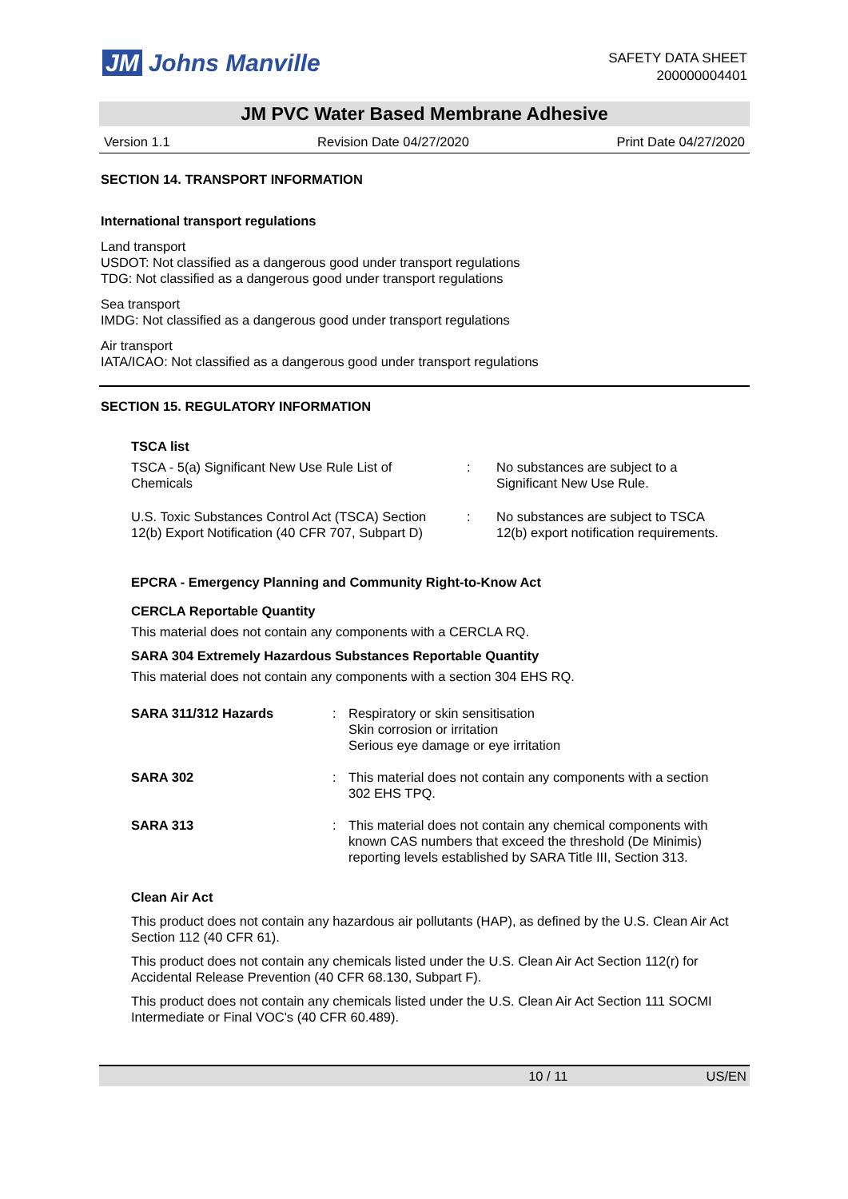JM Johns Manville
SAFETY DATA SHEET
200000004401
JM PVC Water Based Membrane Adhesive
Version 1.1 Revision Date 04/27/2020 Print Date 04/27/2020
SECTION 14. TRANSPORT INFORMATION
International transport regulations
Land transport
USDOT: Not classified as a dangerous good under transport regulations
TDG: Not classified as a dangerous good under transport regulations
Sea transport
IMDG: Not classified as a dangerous good under transport regulations
Air transport
IATA/ICAO: Not classified as a dangerous good under transport regulations
SECTION 15. REGULATORY INFORMATION
TSCA list
| TSCA - 5(a) Significant New Use Rule List of Chemicals | : | No substances are subject to a Significant New Use Rule. |
| U.S. Toxic Substances Control Act (TSCA) Section 12(b) Export Notification (40 CFR 707, Subpart D) | : | No substances are subject to TSCA 12(b) export notification requirements. |
EPCRA - Emergency Planning and Community Right-to-Know Act
CERCLA Reportable Quantity
This material does not contain any components with a CERCLA RQ.
SARA 304 Extremely Hazardous Substances Reportable Quantity
This material does not contain any components with a section 304 EHS RQ.
| SARA 311/312 Hazards | : | Respiratory or skin sensitisation Skin corrosion or irritation Serious eye damage or eye irritation |
| SARA 302 | : | This material does not contain any components with a section 302 EHS TPQ. |
| SARA 313 | : | This material does not contain any chemical components with known CAS numbers that exceed the threshold (De Minimis) reporting levels established by SARA Title III, Section 313. |
Clean Air Act
This product does not contain any hazardous air pollutants (HAP), as defined by the U.S. Clean Air Act Section 112 (40 CFR 61).
This product does not contain any chemicals listed under the U.S. Clean Air Act Section 112(r) for Accidental Release Prevention (40 CFR 68.130, Subpart F).
This product does not contain any chemicals listed under the U.S. Clean Air Act Section 111 SOCMI Intermediate or Final VOC's (40 CFR 60.489).
10 / 11 US/EN